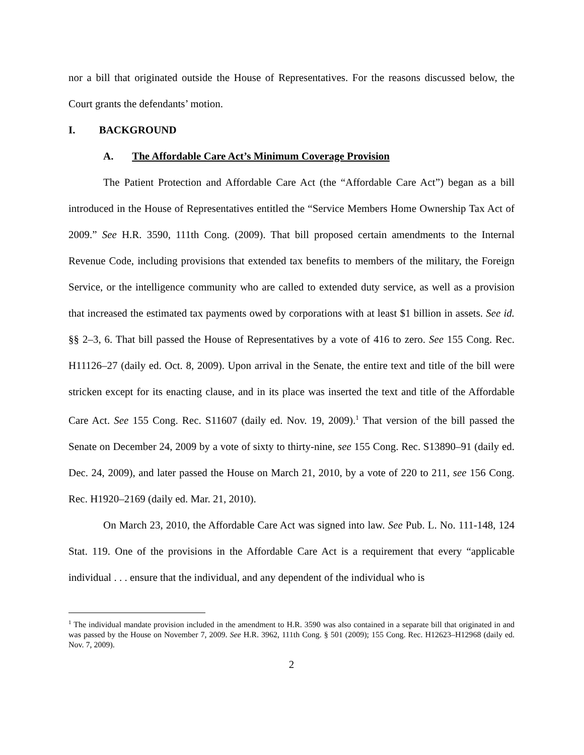nor a bill that originated outside the House of Representatives. For the reasons discussed below, the Court grants the defendants’ motion.
I. BACKGROUND
A. The Affordable Care Act’s Minimum Coverage Provision
The Patient Protection and Affordable Care Act (the “Affordable Care Act”) began as a bill introduced in the House of Representatives entitled the “Service Members Home Ownership Tax Act of 2009.” See H.R. 3590, 111th Cong. (2009). That bill proposed certain amendments to the Internal Revenue Code, including provisions that extended tax benefits to members of the military, the Foreign Service, or the intelligence community who are called to extended duty service, as well as a provision that increased the estimated tax payments owed by corporations with at least $1 billion in assets. See id. §§ 2–3, 6. That bill passed the House of Representatives by a vote of 416 to zero. See 155 Cong. Rec. H11126–27 (daily ed. Oct. 8, 2009). Upon arrival in the Senate, the entire text and title of the bill were stricken except for its enacting clause, and in its place was inserted the text and title of the Affordable Care Act. See 155 Cong. Rec. S11607 (daily ed. Nov. 19, 2009).<sup>1</sup> That version of the bill passed the Senate on December 24, 2009 by a vote of sixty to thirty-nine, see 155 Cong. Rec. S13890–91 (daily ed. Dec. 24, 2009), and later passed the House on March 21, 2010, by a vote of 220 to 211, see 156 Cong. Rec. H1920–2169 (daily ed. Mar. 21, 2010).
On March 23, 2010, the Affordable Care Act was signed into law. See Pub. L. No. 111-148, 124 Stat. 119. One of the provisions in the Affordable Care Act is a requirement that every “applicable individual . . . ensure that the individual, and any dependent of the individual who is
<sup>1</sup> The individual mandate provision included in the amendment to H.R. 3590 was also contained in a separate bill that originated in and was passed by the House on November 7, 2009. See H.R. 3962, 111th Cong. § 501 (2009); 155 Cong. Rec. H12623–H12968 (daily ed. Nov. 7, 2009).
2